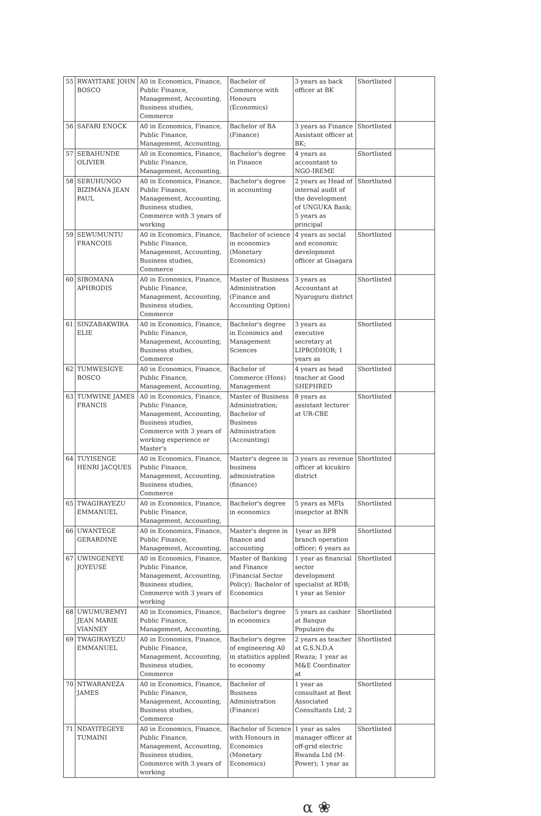| 55 | RWAYITARE JOHN BOSCO | A0 in Economics, Finance, Public Finance, Management, Accounting, Business studies, Commerce | Bachelor of Commerce with Honours (Economics) | 3 years as back officer at BK | Shortlisted | |
| 56 | SAFARI ENOCK | A0 in Economics, Finance, Public Finance, Management, Accounting, | Bachelor of BA (Finance) | 3 years as Finance Assistant officer at BK; | Shortlisted | |
| 57 | SEBAHUNDE OLIVIER | A0 in Economics, Finance, Public Finance, Management, Accounting, | Bachelor's degree in Finance | 4 years as accountant to NGO-IREME | Shortlisted | |
| 58 | SERUHUNGO BIZIMANA JEAN PAUL | A0 in Economics, Finance, Public Finance, Management, Accounting, Business studies, Commerce with 3 years of working | Bachelor's degree in accounting | 2 years as Head of internal audit of the development of UNGUKA Bank; 5 years as principal | Shortlisted | |
| 59 | SEWUMUNTU FRANCOIS | A0 in Economics, Finance, Public Finance, Management, Accounting, Business studies, Commerce | Bachelor of science in economics (Monetary Economics) | 4 years as social and economic development officer at Gisagara | Shortlisted | |
| 60 | SIBOMANA APHRODIS | A0 in Economics, Finance, Public Finance, Management, Accounting, Business studies, Commerce | Master of Business Administration (Finance and Accounting Option) | 3 years as Accountant at Nyaruguru district | Shortlisted | |
| 61 | SINZABAKWIRA ELIE | A0 in Economics, Finance, Public Finance, Management, Accounting, Business studies, Commerce | Bachelor's degree in Econimics and Management Sciences | 3 years as executive secretary at LIPRODHOR; 1 years as | Shortlisted | |
| 62 | TUMWESIGYE BOSCO | A0 in Economics, Finance, Public Finance, Management, Accounting, | Bachelor of Commerce (Hons) Management | 4 years as head teacher at Good SHEPHRED | Shortlisted | |
| 63 | TUMWINE JAMES FRANCIS | A0 in Economics, Finance, Public Finance, Management, Accounting, Business studies, Commerce with 3 years of working experience or Master's | Master of Business Administration; Bachelor of Business Administration (Accounting) | 8 years as assistant lecturer at UR-CBE | Shortlisted | |
| 64 | TUYISENGE HENRI JACQUES | A0 in Economics, Finance, Public Finance, Management, Accounting, Business studies, Commerce | Master's degree in business administration (finance) | 3 years as revenue officer at kicukiro district | Shortlisted | |
| 65 | TWAGIRAYEZU EMMANUEL | A0 in Economics, Finance, Public Finance, Management, Accounting, | Bachelor's degree in economics | 5 years as MFIs insepctor at BNR | Shortlisted | |
| 66 | UWANTEGE GERARDINE | A0 in Economics, Finance, Public Finance, Management, Accounting, | Master's degree in finance and accounting | 1year as BPR branch operation officer; 6 years as | Shortlisted | |
| 67 | UWINGENEYE JOYEUSE | A0 in Economics, Finance, Public Finance, Management, Accounting, Business studies, Commerce with 3 years of working | Master of Banking and Finance (Financial Sector Policy); Bachelor of Economics | 1 year as financial sector development specialist at RDB; 1 year as Senior | Shortlisted | |
| 68 | UWUMUREMYI JEAN MARIE VIANNEY | A0 in Economics, Finance, Public Finance, Management, Accounting, | Bachelor's degree in economics | 5 years as cashier at Banque Populaire du | Shortlisted | |
| 69 | TWAGIRAYEZU EMMANUEL | A0 in Economics, Finance, Public Finance, Management, Accounting, Business studies, Commerce | Bachelor's degree of engineering A0 in statistics applied to economy | 2 years as teacher at G.S.N.D.A Rwaza; 1 year as M&E Coordinator at | Shortlisted | |
| 70 | NTWARANEZA JAMES | A0 in Economics, Finance, Public Finance, Management, Accounting, Business studies, Commerce | Bachelor of Business Administration (Finance) | 1 year as consultant at Best Associated Consultants Ltd; 2 | Shortlisted | |
| 71 | NDAYITEGEYE TUMAINI | A0 in Economics, Finance, Public Finance, Management, Accounting, Business studies, Commerce with 3 years of working | Bachelor of Science with Honours in Economics (Monetary Economics) | 1 year as sales manager officer at off-grid electric Rwanda Ltd (M-Power); 1 year as | Shortlisted | |
α ❀